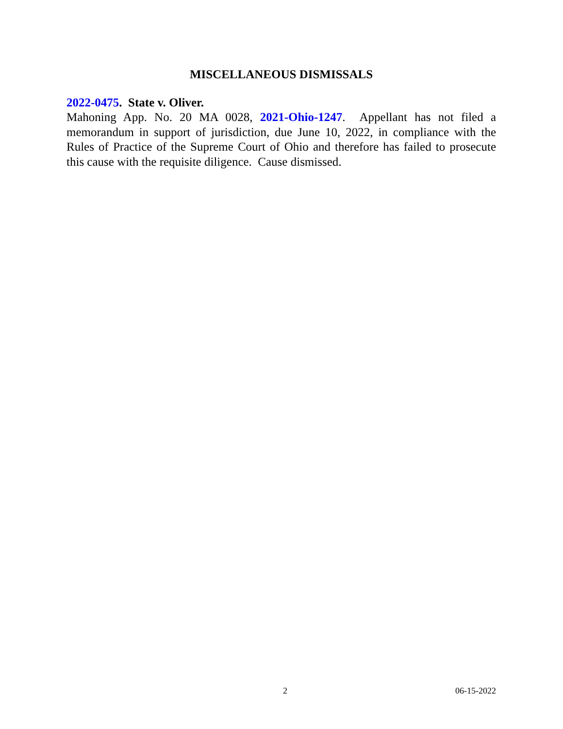MISCELLANEOUS DISMISSALS
2022-0475. State v. Oliver.
Mahoning App. No. 20 MA 0028, 2021-Ohio-1247. Appellant has not filed a memorandum in support of jurisdiction, due June 10, 2022, in compliance with the Rules of Practice of the Supreme Court of Ohio and therefore has failed to prosecute this cause with the requisite diligence. Cause dismissed.
2 06-15-2022